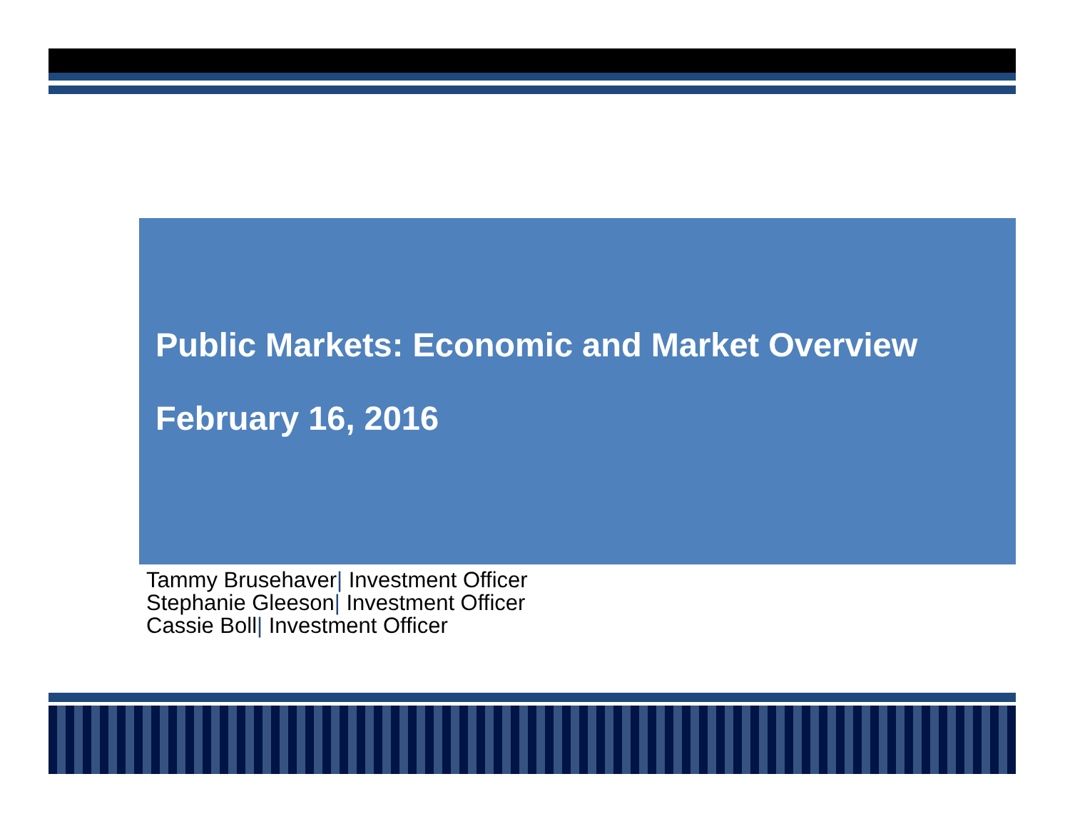Public Markets: Economic and Market Overview
February 16, 2016
Tammy Brusehaver| Investment Officer
Stephanie Gleeson| Investment Officer
Cassie Boll| Investment Officer